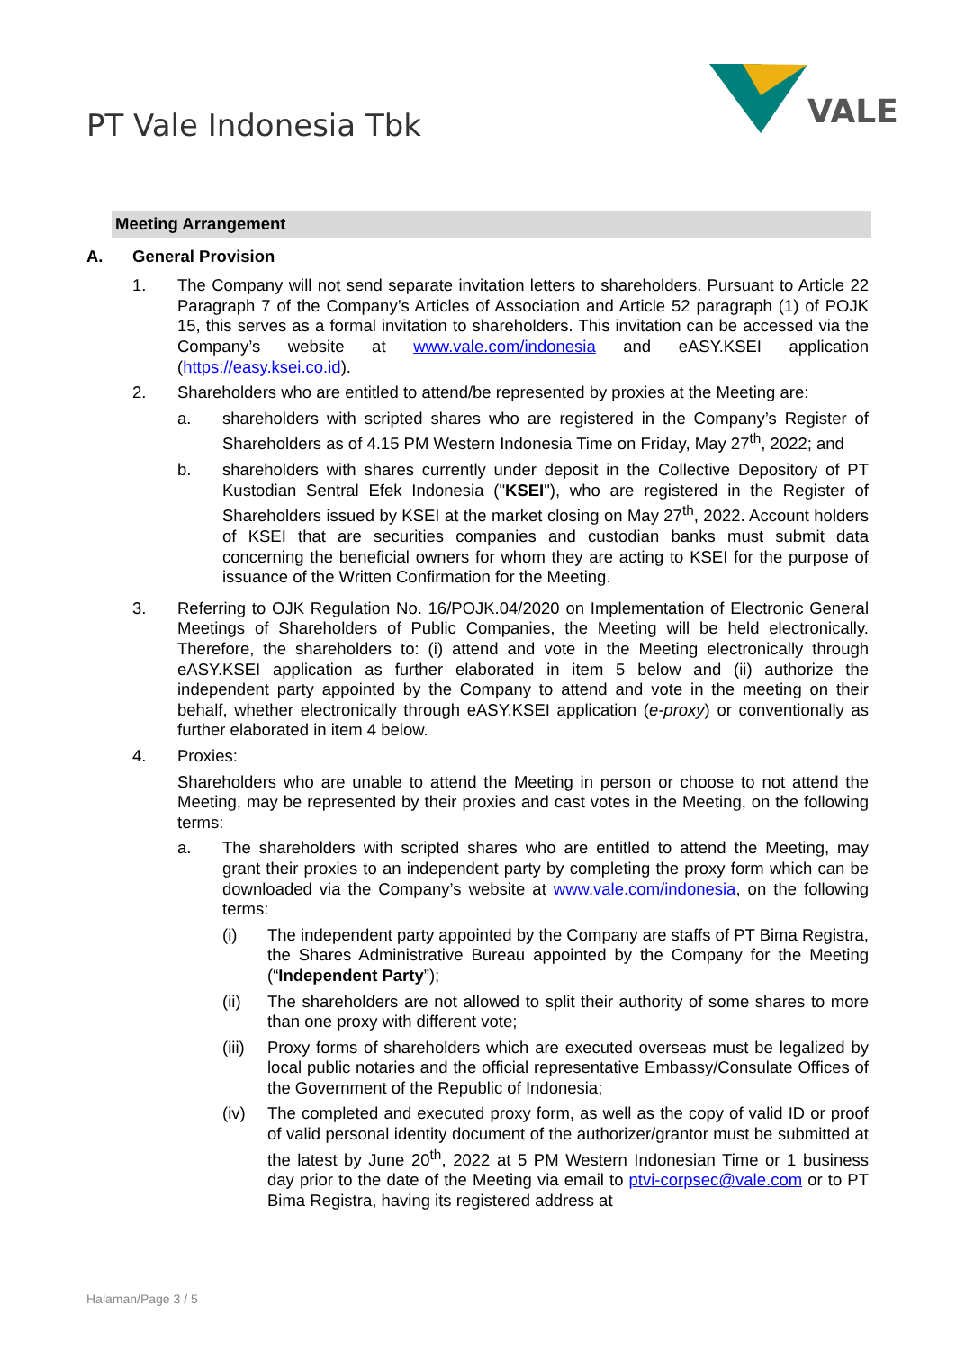PT Vale Indonesia Tbk
VALE
Meeting Arrangement
A. General Provision
1. The Company will not send separate invitation letters to shareholders. Pursuant to Article 22 Paragraph 7 of the Company’s Articles of Association and Article 52 paragraph (1) of POJK 15, this serves as a formal invitation to shareholders. This invitation can be accessed via the Company’s website at www.vale.com/indonesia and eASY.KSEI application (https://easy.ksei.co.id).
2. Shareholders who are entitled to attend/be represented by proxies at the Meeting are:
a. shareholders with scripted shares who are registered in the Company’s Register of Shareholders as of 4.15 PM Western Indonesia Time on Friday, May 27<sup>th</sup>, 2022; and
b. shareholders with shares currently under deposit in the Collective Depository of PT Kustodian Sentral Efek Indonesia ("KSEI"), who are registered in the Register of Shareholders issued by KSEI at the market closing on May 27<sup>th</sup>, 2022. Account holders of KSEI that are securities companies and custodian banks must submit data concerning the beneficial owners for whom they are acting to KSEI for the purpose of issuance of the Written Confirmation for the Meeting.
3. Referring to OJK Regulation No. 16/POJK.04/2020 on Implementation of Electronic General Meetings of Shareholders of Public Companies, the Meeting will be held electronically. Therefore, the shareholders to: (i) attend and vote in the Meeting electronically through eASY.KSEI application as further elaborated in item 5 below and (ii) authorize the independent party appointed by the Company to attend and vote in the meeting on their behalf, whether electronically through eASY.KSEI application (e-proxy) or conventionally as further elaborated in item 4 below.
4. Proxies:
Shareholders who are unable to attend the Meeting in person or choose to not attend the Meeting, may be represented by their proxies and cast votes in the Meeting, on the following terms:
a. The shareholders with scripted shares who are entitled to attend the Meeting, may grant their proxies to an independent party by completing the proxy form which can be downloaded via the Company’s website at www.vale.com/indonesia, on the following terms:
(i) The independent party appointed by the Company are staffs of PT Bima Registra, the Shares Administrative Bureau appointed by the Company for the Meeting (“Independent Party”);
(ii) The shareholders are not allowed to split their authority of some shares to more than one proxy with different vote;
(iii)
Proxy forms of shareholders which are executed overseas must be legalized by local public notaries and the official representative Embassy/Consulate Offices of the Government of the Republic of Indonesia;
(iv) The completed and executed proxy form, as well as the copy of valid ID or proof of valid personal identity document of the authorizer/grantor must be submitted at the latest by June 20<sup>th</sup>, 2022 at 5 PM Western Indonesian Time or 1 business day prior to the date of the Meeting via email to ptvi-corpsec@vale.com or to PT Bima Registra, having its registered address at
Halaman/Page 3 / 5